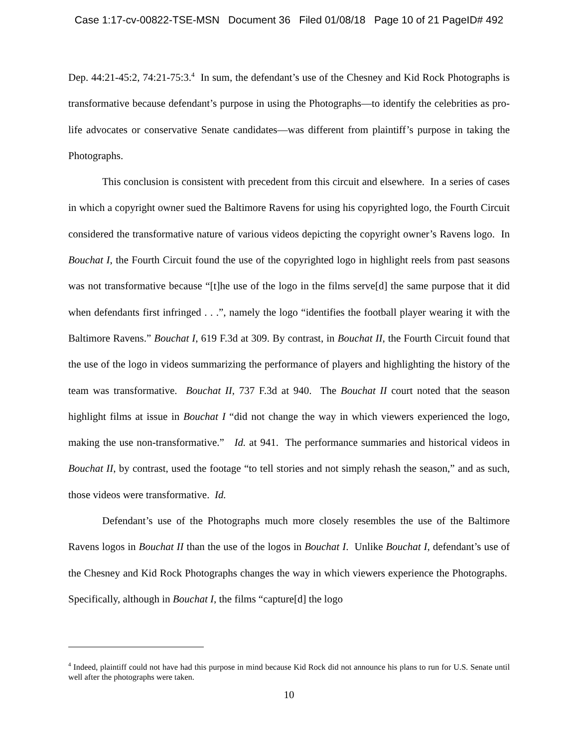Case 1:17-cv-00822-TSE-MSN Document 36 Filed 01/08/18 Page 10 of 21 PageID# 492
Dep. 44:21-45:2, 74:21-75:3.<sup>4</sup> In sum, the defendant’s use of the Chesney and Kid Rock Photographs is transformative because defendant’s purpose in using the Photographs—to identify the celebrities as pro-life advocates or conservative Senate candidates—was different from plaintiff’s purpose in taking the Photographs.
This conclusion is consistent with precedent from this circuit and elsewhere. In a series of cases in which a copyright owner sued the Baltimore Ravens for using his copyrighted logo, the Fourth Circuit considered the transformative nature of various videos depicting the copyright owner’s Ravens logo. In Bouchat I, the Fourth Circuit found the use of the copyrighted logo in highlight reels from past seasons was not transformative because “[t]he use of the logo in the films serve[d] the same purpose that it did when defendants first infringed . . .”, namely the logo “identifies the football player wearing it with the Baltimore Ravens.” Bouchat I, 619 F.3d at 309. By contrast, in Bouchat II, the Fourth Circuit found that the use of the logo in videos summarizing the performance of players and highlighting the history of the team was transformative. Bouchat II, 737 F.3d at 940. The Bouchat II court noted that the season highlight films at issue in Bouchat I “did not change the way in which viewers experienced the logo, making the use non-transformative.” Id. at 941. The performance summaries and historical videos in Bouchat II, by contrast, used the footage “to tell stories and not simply rehash the season,” and as such, those videos were transformative. Id.
Defendant’s use of the Photographs much more closely resembles the use of the Baltimore Ravens logos in Bouchat II than the use of the logos in Bouchat I. Unlike Bouchat I, defendant’s use of the Chesney and Kid Rock Photographs changes the way in which viewers experience the Photographs. Specifically, although in Bouchat I, the films “capture[d] the logo
<sup>4</sup> Indeed, plaintiff could not have had this purpose in mind because Kid Rock did not announce his plans to run for U.S. Senate until well after the photographs were taken.
10